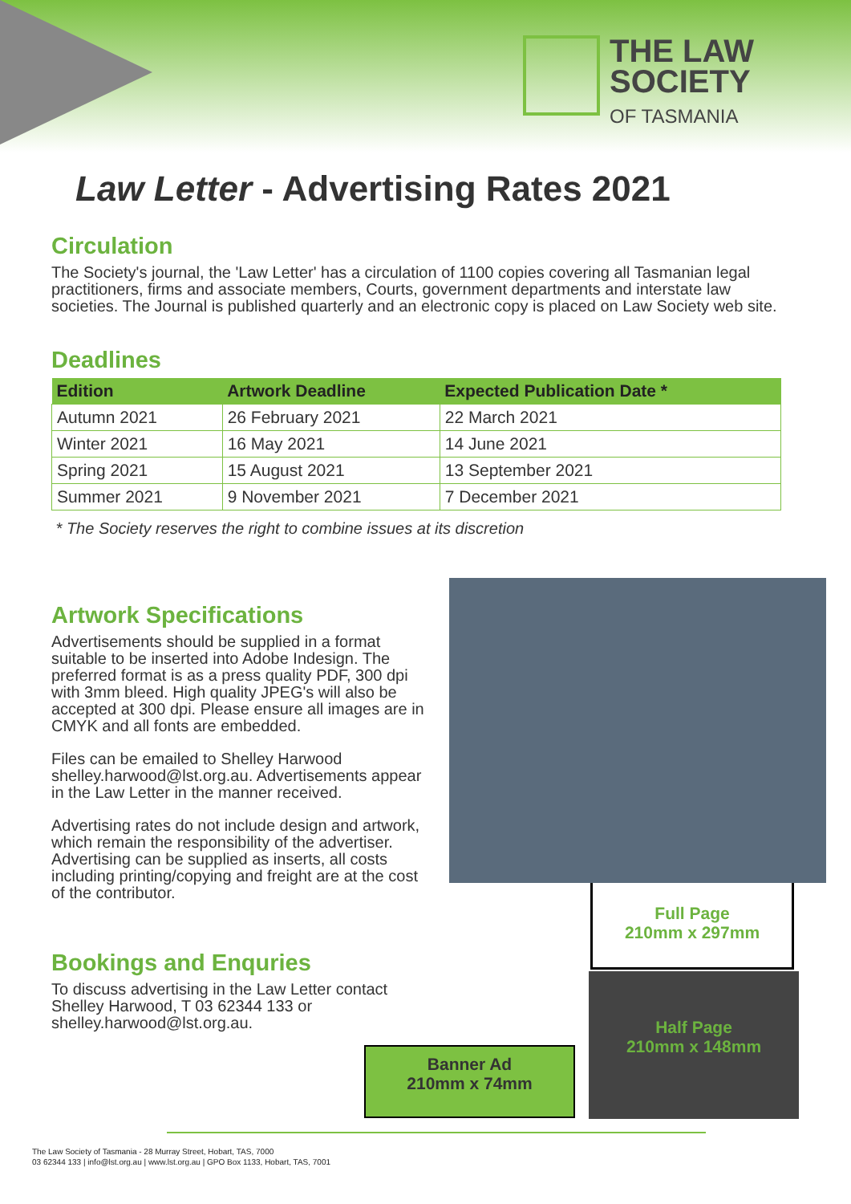THE LAW
SOCIETY
OF TASMANIA
Law Letter - Advertising Rates 2021
Circulation
The Society's journal, the 'Law Letter' has a circulation of 1100 copies covering all Tasmanian legal practitioners, firms and associate members, Courts, government departments and interstate law societies. The Journal is published quarterly and an electronic copy is placed on Law Society web site.
Deadlines
| Edition | Artwork Deadline | Expected Publication Date * |
| --- | --- | --- |
| Autumn 2021 | 26 February 2021 | 22 March 2021 |
| Winter 2021 | 16 May 2021 | 14 June 2021 |
| Spring 2021 | 15 August 2021 | 13 September 2021 |
| Summer 2021 | 9 November 2021 | 7 December 2021 |
* The Society reserves the right to combine issues at its discretion
Artwork Specifications
Advertisements should be supplied in a format suitable to be inserted into Adobe Indesign. The preferred format is as a press quality PDF, 300 dpi with 3mm bleed. High quality JPEG's will also be accepted at 300 dpi. Please ensure all images are in CMYK and all fonts are embedded.
Files can be emailed to Shelley Harwood shelley.harwood@lst.org.au. Advertisements appear in the Law Letter in the manner received.
Advertising rates do not include design and artwork, which remain the responsibility of the advertiser. Advertising can be supplied as inserts, all costs including printing/copying and freight are at the cost of the contributor.
Bookings and Enquries
To discuss advertising in the Law Letter contact Shelley Harwood, T 03 62344 133 or shelley.harwood@lst.org.au.
Full Page
210mm x 297mm
Half Page
210mm x 148mm
Banner Ad
210mm x 74mm
The Law Society of Tasmania - 28 Murray Street, Hobart, TAS, 7000
03 62344 133 | info@lst.org.au | www.lst.org.au | GPO Box 1133, Hobart, TAS, 7001